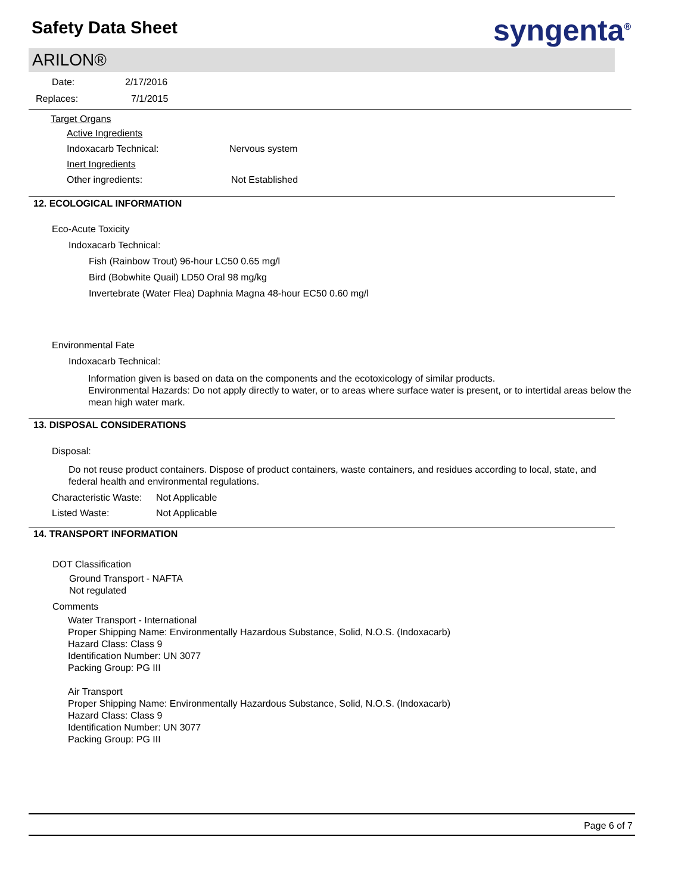Safety Data Sheet
syngenta<sup>®</sup>
ARILON®
Date: 2/17/2016
Replaces: 7/1/2015
Target Organs
Active Ingredients
Indoxacarb Technical: Nervous system
Inert Ingredients
Other ingredients: Not Established
12. ECOLOGICAL INFORMATION
Eco-Acute Toxicity
Indoxacarb Technical:
Fish (Rainbow Trout) 96-hour LC50 0.65 mg/l
Bird (Bobwhite Quail) LD50 Oral 98 mg/kg
Invertebrate (Water Flea) Daphnia Magna 48-hour EC50 0.60 mg/l
Environmental Fate
Indoxacarb Technical:
Information given is based on data on the components and the ecotoxicology of similar products.
Environmental Hazards: Do not apply directly to water, or to areas where surface water is present, or to intertidal areas below the mean high water mark.
13. DISPOSAL CONSIDERATIONS
Disposal:
Do not reuse product containers. Dispose of product containers, waste containers, and residues according to local, state, and federal health and environmental regulations.
Characteristic Waste: Not Applicable
Listed Waste: Not Applicable
14. TRANSPORT INFORMATION
DOT Classification
Ground Transport - NAFTA
Not regulated
Comments
Water Transport - International
Proper Shipping Name: Environmentally Hazardous Substance, Solid, N.O.S. (Indoxacarb)
Hazard Class: Class 9
Identification Number: UN 3077
Packing Group: PG III
Air Transport
Proper Shipping Name: Environmentally Hazardous Substance, Solid, N.O.S. (Indoxacarb)
Hazard Class: Class 9
Identification Number: UN 3077
Packing Group: PG III
Page 6 of 7